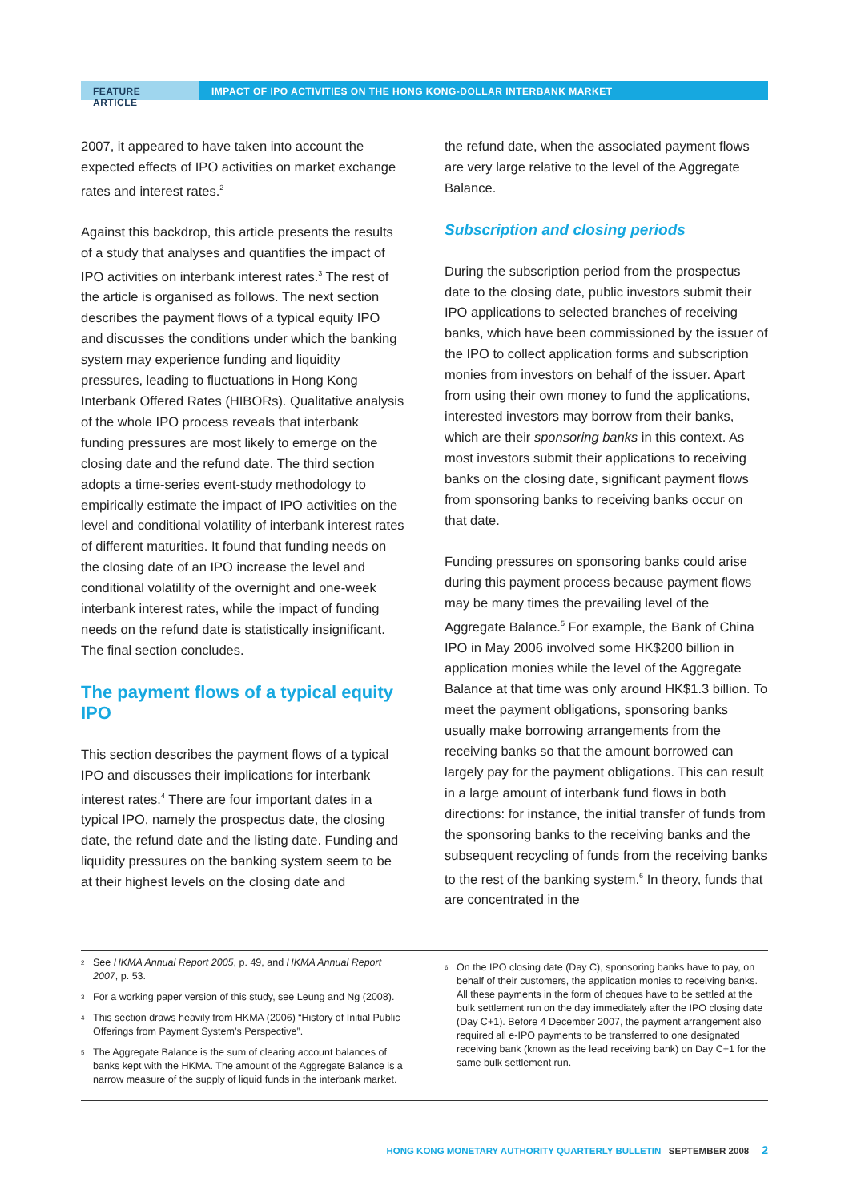FEATURE ARTICLE IMPACT OF IPO ACTIVITIES ON THE HONG KONG-DOLLAR INTERBANK MARKET
2007, it appeared to have taken into account the expected effects of IPO activities on market exchange rates and interest rates.<sup>2</sup>
Against this backdrop, this article presents the results of a study that analyses and quantifies the impact of IPO activities on interbank interest rates.<sup>3</sup> The rest of the article is organised as follows. The next section describes the payment flows of a typical equity IPO and discusses the conditions under which the banking system may experience funding and liquidity pressures, leading to fluctuations in Hong Kong Interbank Offered Rates (HIBORs). Qualitative analysis of the whole IPO process reveals that interbank funding pressures are most likely to emerge on the closing date and the refund date. The third section adopts a time-series event-study methodology to empirically estimate the impact of IPO activities on the level and conditional volatility of interbank interest rates of different maturities. It found that funding needs on the closing date of an IPO increase the level and conditional volatility of the overnight and one-week interbank interest rates, while the impact of funding needs on the refund date is statistically insignificant. The final section concludes.
The payment flows of a typical equity IPO
This section describes the payment flows of a typical IPO and discusses their implications for interbank interest rates.<sup>4</sup> There are four important dates in a typical IPO, namely the prospectus date, the closing date, the refund date and the listing date. Funding and liquidity pressures on the banking system seem to be at their highest levels on the closing date and
the refund date, when the associated payment flows are very large relative to the level of the Aggregate Balance.
Subscription and closing periods
During the subscription period from the prospectus date to the closing date, public investors submit their IPO applications to selected branches of receiving banks, which have been commissioned by the issuer of the IPO to collect application forms and subscription monies from investors on behalf of the issuer. Apart from using their own money to fund the applications, interested investors may borrow from their banks, which are their sponsoring banks in this context. As most investors submit their applications to receiving banks on the closing date, significant payment flows from sponsoring banks to receiving banks occur on that date.
Funding pressures on sponsoring banks could arise during this payment process because payment flows may be many times the prevailing level of the Aggregate Balance.<sup>5</sup> For example, the Bank of China IPO in May 2006 involved some HK$200 billion in application monies while the level of the Aggregate Balance at that time was only around HK$1.3 billion. To meet the payment obligations, sponsoring banks usually make borrowing arrangements from the receiving banks so that the amount borrowed can largely pay for the payment obligations. This can result in a large amount of interbank fund flows in both directions: for instance, the initial transfer of funds from the sponsoring banks to the receiving banks and the subsequent recycling of funds from the receiving banks to the rest of the banking system.<sup>6</sup> In theory, funds that are concentrated in the
2 See HKMA Annual Report 2005, p. 49, and HKMA Annual Report 2007, p. 53.
3 For a working paper version of this study, see Leung and Ng (2008).
4 This section draws heavily from HKMA (2006) “History of Initial Public Offerings from Payment System’s Perspective”.
5 The Aggregate Balance is the sum of clearing account balances of banks kept with the HKMA. The amount of the Aggregate Balance is a narrow measure of the supply of liquid funds in the interbank market.
6 On the IPO closing date (Day C), sponsoring banks have to pay, on behalf of their customers, the application monies to receiving banks. All these payments in the form of cheques have to be settled at the bulk settlement run on the day immediately after the IPO closing date (Day C+1). Before 4 December 2007, the payment arrangement also required all e-IPO payments to be transferred to one designated receiving bank (known as the lead receiving bank) on Day C+1 for the same bulk settlement run.
HONG KONG MONETARY AUTHORITY QUARTERLY BULLETIN SEPTEMBER 2008 2